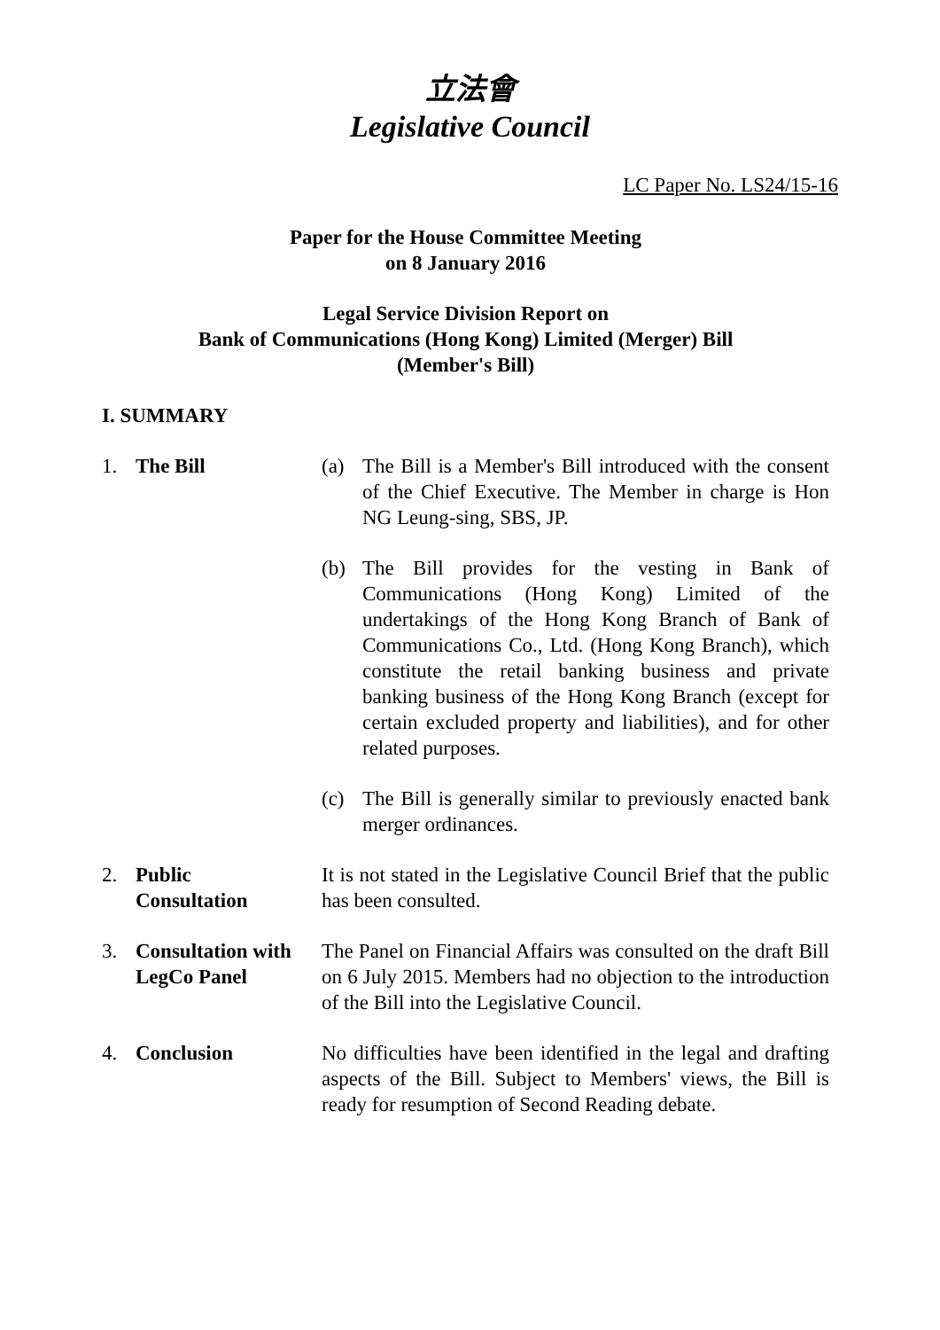立法會
Legislative Council
LC Paper No. LS24/15-16
Paper for the House Committee Meeting
on 8 January 2016
Legal Service Division Report on
Bank of Communications (Hong Kong) Limited (Merger) Bill
(Member's Bill)
I. SUMMARY
1. The Bill (a) The Bill is a Member's Bill introduced with the consent of the Chief Executive. The Member in charge is Hon NG Leung-sing, SBS, JP.
(b) The Bill provides for the vesting in Bank of Communications (Hong Kong) Limited of the undertakings of the Hong Kong Branch of Bank of Communications Co., Ltd. (Hong Kong Branch), which constitute the retail banking business and private banking business of the Hong Kong Branch (except for certain excluded property and liabilities), and for other related purposes.
(c) The Bill is generally similar to previously enacted bank merger ordinances.
2. Public
Consultation
It is not stated in the Legislative Council Brief that the public has been consulted.
3. Consultation with LegCo Panel
The Panel on Financial Affairs was consulted on the draft Bill on 6 July 2015. Members had no objection to the introduction of the Bill into the Legislative Council.
4. Conclusion No difficulties have been identified in the legal and drafting aspects of the Bill. Subject to Members' views, the Bill is ready for resumption of Second Reading debate.